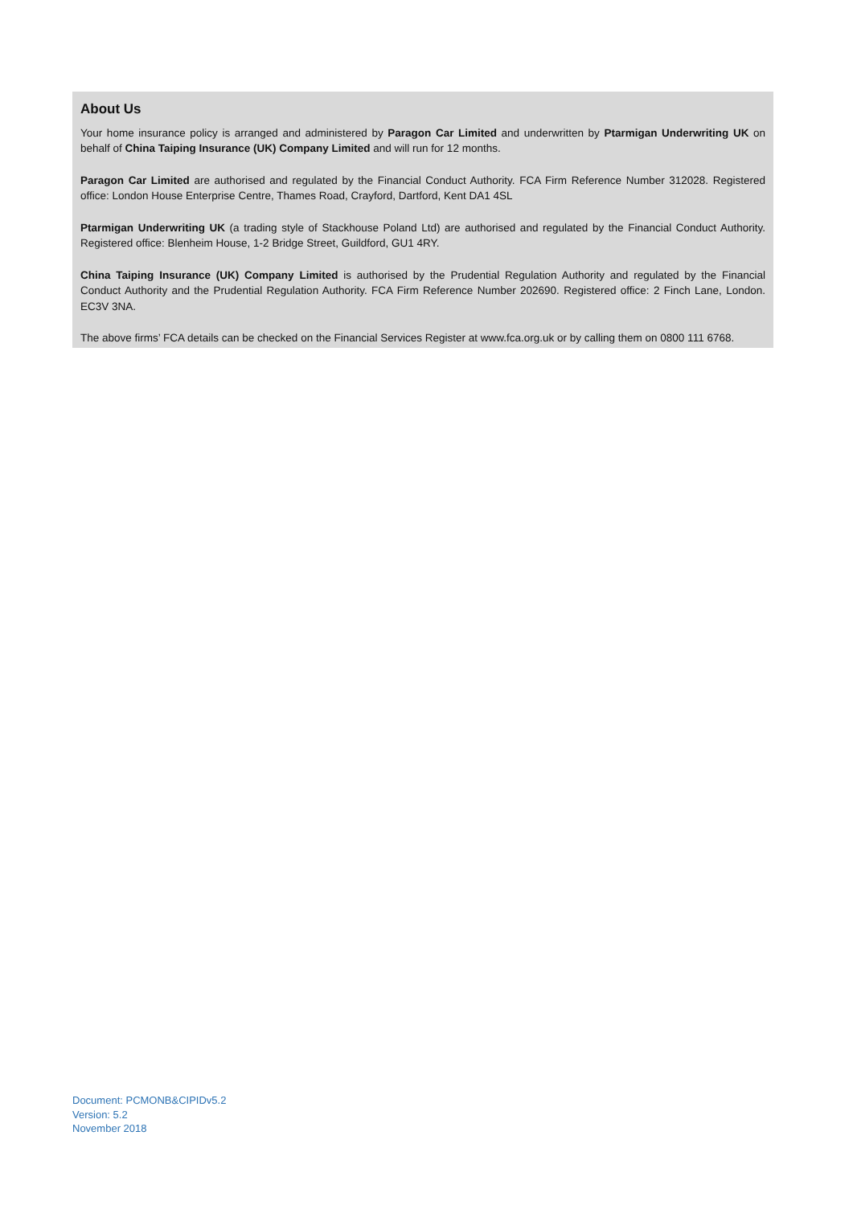About Us
Your home insurance policy is arranged and administered by Paragon Car Limited and underwritten by Ptarmigan Underwriting UK on behalf of China Taiping Insurance (UK) Company Limited and will run for 12 months.
Paragon Car Limited are authorised and regulated by the Financial Conduct Authority. FCA Firm Reference Number 312028. Registered office: London House Enterprise Centre, Thames Road, Crayford, Dartford, Kent DA1 4SL
Ptarmigan Underwriting UK (a trading style of Stackhouse Poland Ltd) are authorised and regulated by the Financial Conduct Authority. Registered office: Blenheim House, 1-2 Bridge Street, Guildford, GU1 4RY.
China Taiping Insurance (UK) Company Limited is authorised by the Prudential Regulation Authority and regulated by the Financial Conduct Authority and the Prudential Regulation Authority. FCA Firm Reference Number 202690. Registered office: 2 Finch Lane, London. EC3V 3NA.
The above firms’ FCA details can be checked on the Financial Services Register at www.fca.org.uk or by calling them on 0800 111 6768.
Document: PCMONB&CIPIDv5.2
Version: 5.2
November 2018